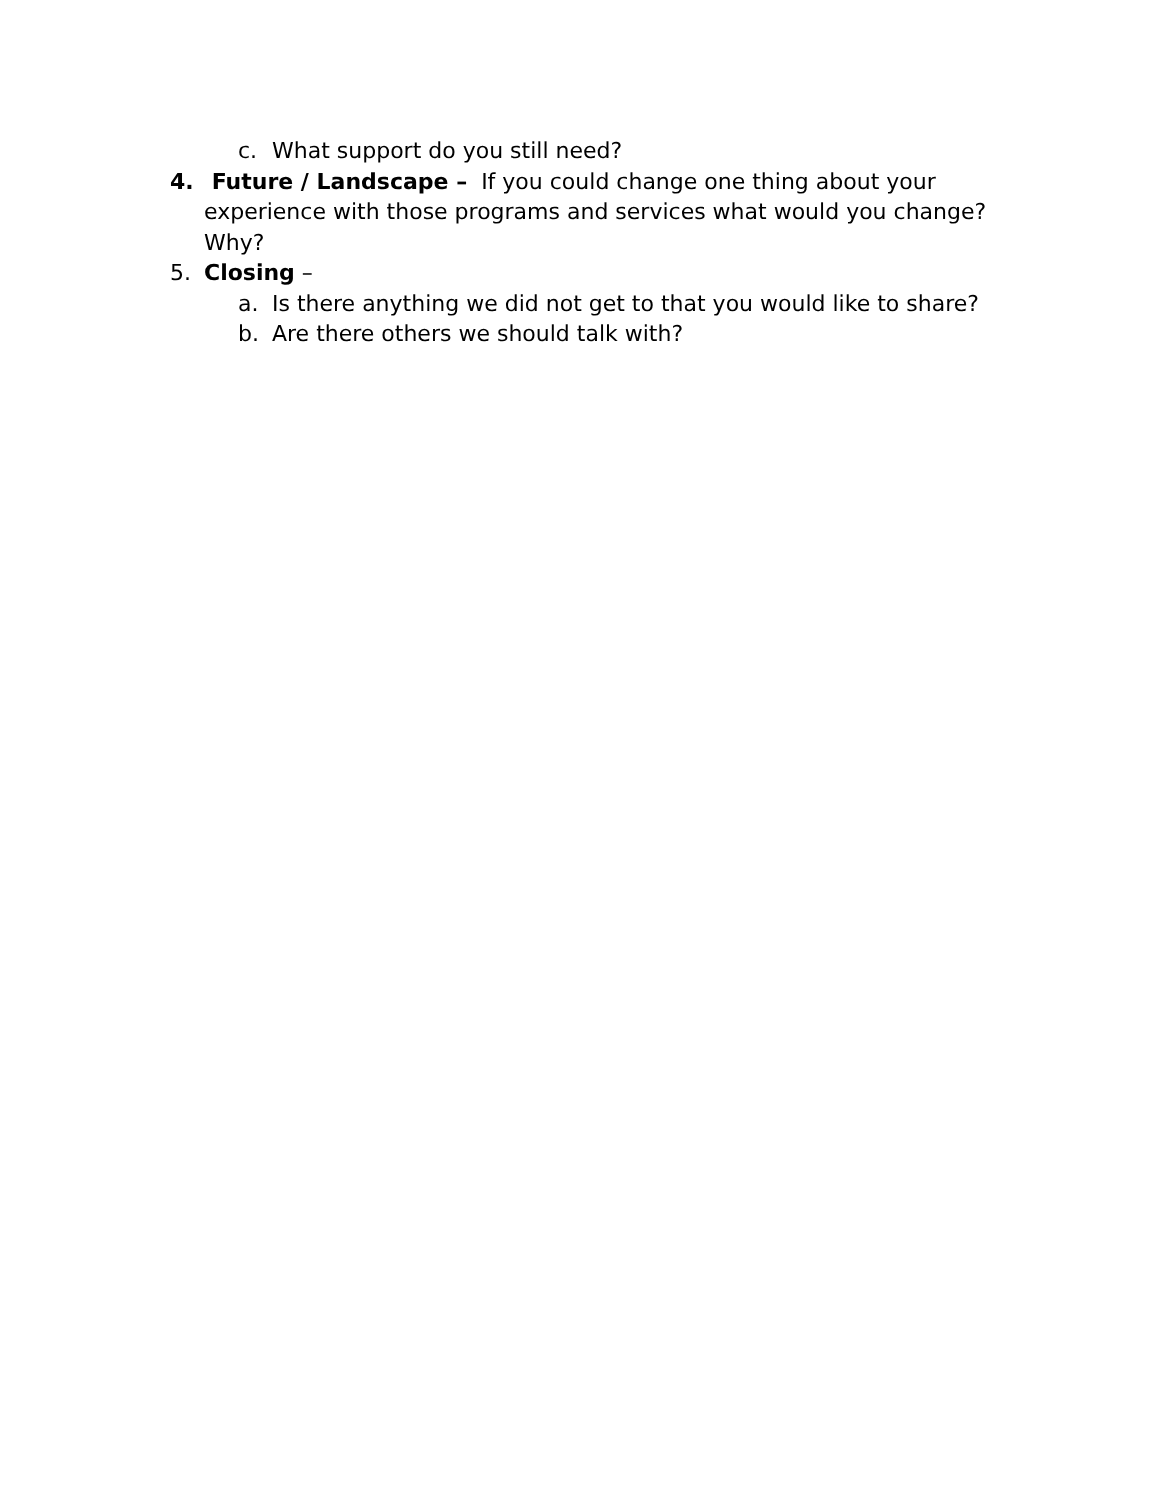c. What support do you still need?
4. Future / Landscape – If you could change one thing about your experience with those programs and services what would you change? Why?
5. Closing –
a. Is there anything we did not get to that you would like to share?
b. Are there others we should talk with?